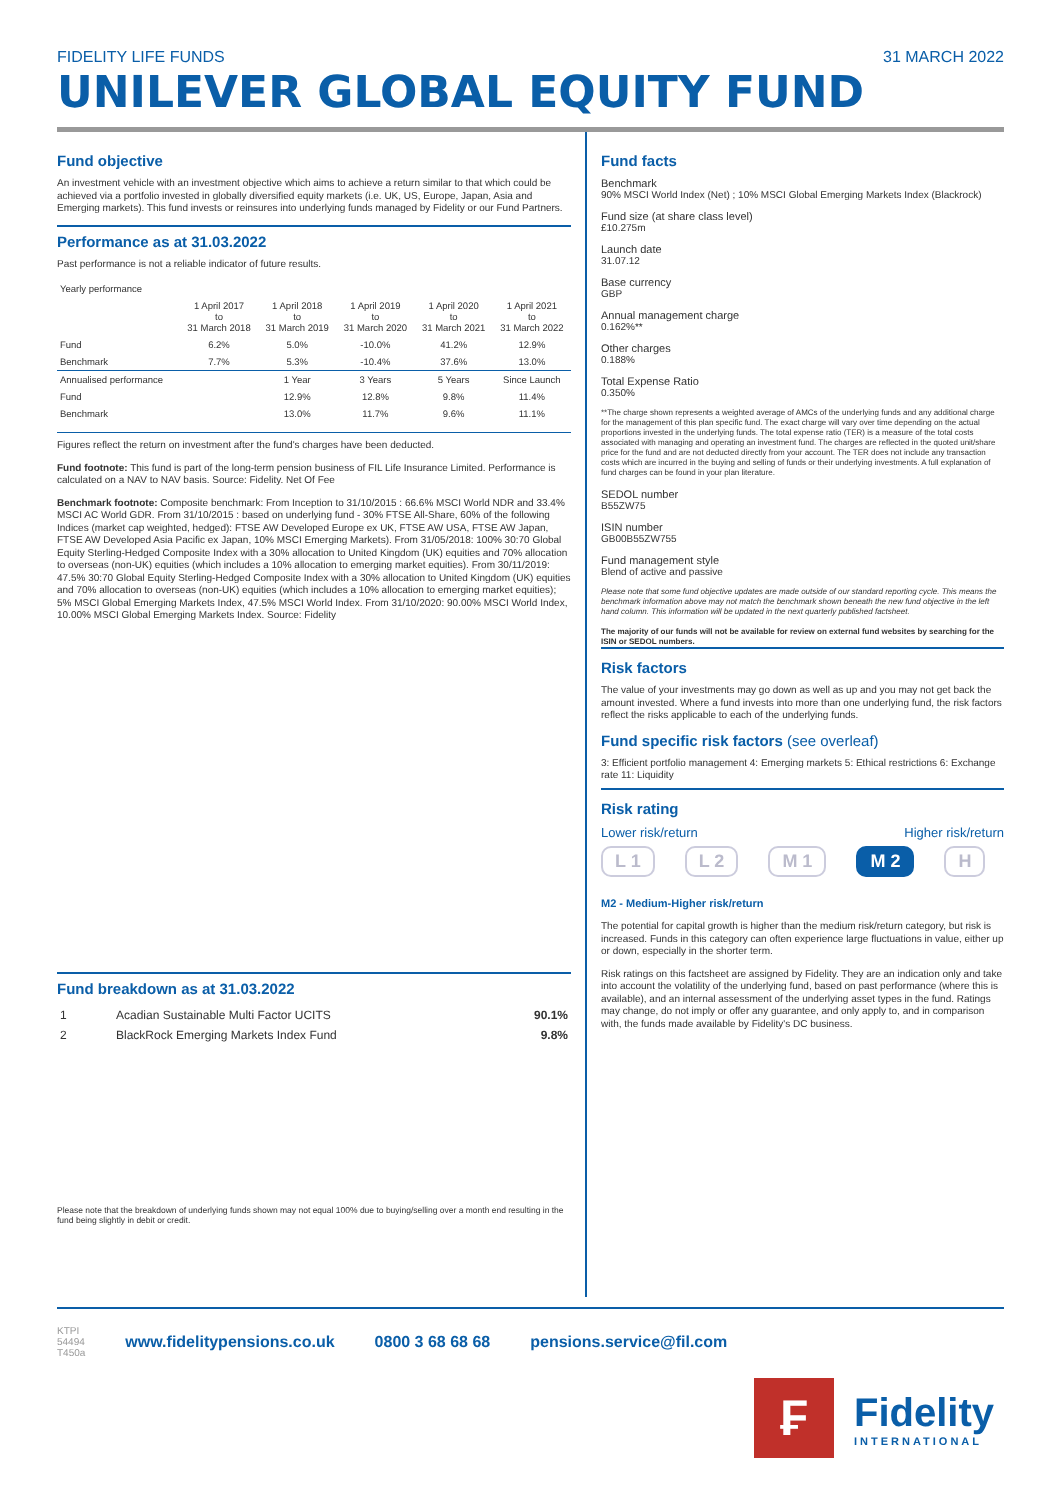FIDELITY LIFE FUNDS
UNILEVER GLOBAL EQUITY FUND
31 MARCH 2022
Fund objective
An investment vehicle with an investment objective which aims to achieve a return similar to that which could be achieved via a portfolio invested in globally diversified equity markets (i.e. UK, US, Europe, Japan, Asia and Emerging markets). This fund invests or reinsures into underlying funds managed by Fidelity or our Fund Partners.
Performance as at 31.03.2022
Past performance is not a reliable indicator of future results.
| Yearly performance | | | | | |
| --- | --- | --- | --- | --- | --- |
| | 1 April 2017 to 31 March 2018 | 1 April 2018 to 31 March 2019 | 1 April 2019 to 31 March 2020 | 1 April 2020 to 31 March 2021 | 1 April 2021 to 31 March 2022 |
| Fund | 6.2% | 5.0% | -10.0% | 41.2% | 12.9% |
| Benchmark | 7.7% | 5.3% | -10.4% | 37.6% | 13.0% |
| Annualised performance | | 1 Year | 3 Years | 5 Years | Since Launch |
| Fund | | 12.9% | 12.8% | 9.8% | 11.4% |
| Benchmark | | 13.0% | 11.7% | 9.6% | 11.1% |
Figures reflect the return on investment after the fund's charges have been deducted.
Fund footnote: This fund is part of the long-term pension business of FIL Life Insurance Limited. Performance is calculated on a NAV to NAV basis. Source: Fidelity. Net Of Fee
Benchmark footnote: Composite benchmark: From Inception to 31/10/2015 : 66.6% MSCI World NDR and 33.4% MSCI AC World GDR. From 31/10/2015 : based on underlying fund - 30% FTSE All-Share, 60% of the following Indices (market cap weighted, hedged): FTSE AW Developed Europe ex UK, FTSE AW USA, FTSE AW Japan, FTSE AW Developed Asia Pacific ex Japan, 10% MSCI Emerging Markets). From 31/05/2018: 100% 30:70 Global Equity Sterling-Hedged Composite Index with a 30% allocation to United Kingdom (UK) equities and 70% allocation to overseas (non-UK) equities (which includes a 10% allocation to emerging market equities). From 30/11/2019: 47.5% 30:70 Global Equity Sterling-Hedged Composite Index with a 30% allocation to United Kingdom (UK) equities and 70% allocation to overseas (non-UK) equities (which includes a 10% allocation to emerging market equities); 5% MSCI Global Emerging Markets Index, 47.5% MSCI World Index. From 31/10/2020: 90.00% MSCI World Index, 10.00% MSCI Global Emerging Markets Index. Source: Fidelity
Fund breakdown as at 31.03.2022
| 1 | Acadian Sustainable Multi Factor UCITS | 90.1% |
| 2 | BlackRock Emerging Markets Index Fund | 9.8% |
Please note that the breakdown of underlying funds shown may not equal 100% due to buying/selling over a month end resulting in the fund being slightly in debit or credit.
Fund facts
Benchmark
90% MSCI World Index (Net) ; 10% MSCI Global Emerging Markets Index (Blackrock)
Fund size (at share class level)
£10.275m
Launch date
31.07.12
Base currency
GBP
Annual management charge
0.162%**
Other charges
0.188%
Total Expense Ratio
0.350%
**The charge shown represents a weighted average of AMCs of the underlying funds and any additional charge for the management of this plan specific fund. The exact charge will vary over time depending on the actual proportions invested in the underlying funds. The total expense ratio (TER) is a measure of the total costs associated with managing and operating an investment fund. The charges are reflected in the quoted unit/share price for the fund and are not deducted directly from your account. The TER does not include any transaction costs which are incurred in the buying and selling of funds or their underlying investments. A full explanation of fund charges can be found in your plan literature.
SEDOL number
B55ZW75
ISIN number
GB00B55ZW755
Fund management style
Blend of active and passive
Please note that some fund objective updates are made outside of our standard reporting cycle. This means the benchmark information above may not match the benchmark shown beneath the new fund objective in the left hand column. This information will be updated in the next quarterly published factsheet.
The majority of our funds will not be available for review on external fund websites by searching for the ISIN or SEDOL numbers.
Risk factors
The value of your investments may go down as well as up and you may not get back the amount invested. Where a fund invests into more than one underlying fund, the risk factors reflect the risks applicable to each of the underlying funds.
Fund specific risk factors (see overleaf)
3: Efficient portfolio management 4: Emerging markets 5: Ethical restrictions 6: Exchange rate 11: Liquidity
Risk rating
Lower risk/return Higher risk/return
L 1 L 2 M 1 M 2 H
M2 - Medium-Higher risk/return
The potential for capital growth is higher than the medium risk/return category, but risk is increased. Funds in this category can often experience large fluctuations in value, either up or down, especially in the shorter term.
Risk ratings on this factsheet are assigned by Fidelity. They are an indication only and take into account the volatility of the underlying fund, based on past performance (where this is available), and an internal assessment of the underlying asset types in the fund. Ratings may change, do not imply or offer any guarantee, and only apply to, and in comparison with, the funds made available by Fidelity's DC business.
KTPI
54494
T450a www.fidelitypensions.co.uk 0800 3 68 68 68 pensions.service@fil.com
₣
Fidelity
INTERNATIONAL